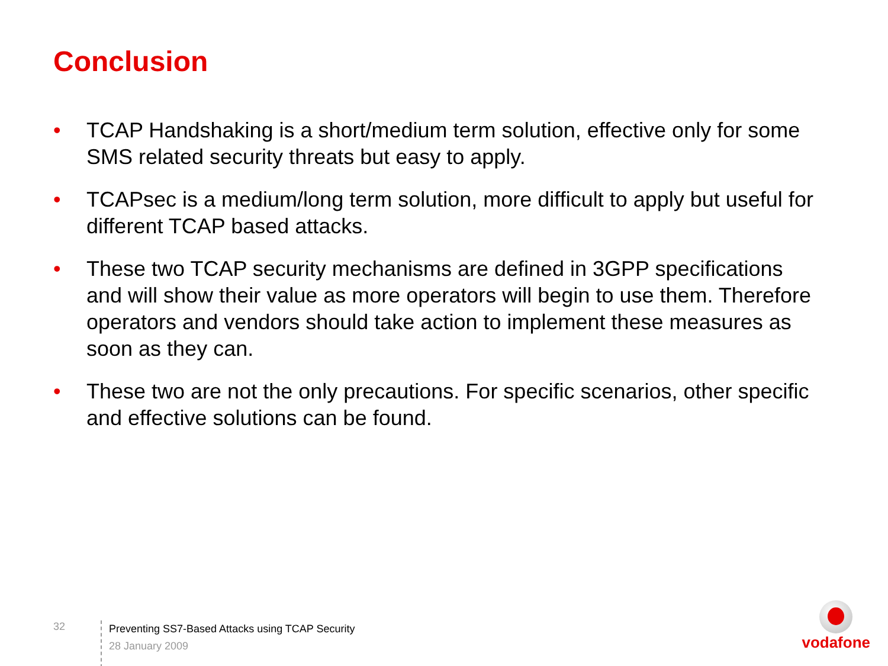Conclusion
• TCAP Handshaking is a short/medium term solution, effective only for some SMS related security threats but easy to apply.
• TCAPsec is a medium/long term solution, more difficult to apply but useful for different TCAP based attacks.
• These two TCAP security mechanisms are defined in 3GPP specifications and will show their value as more operators will begin to use them. Therefore operators and vendors should take action to implement these measures as soon as they can.
• These two are not the only precautions. For specific scenarios, other specific and effective solutions can be found.
32
Preventing SS7-Based Attacks using TCAP Security
28 January 2009
vodafone